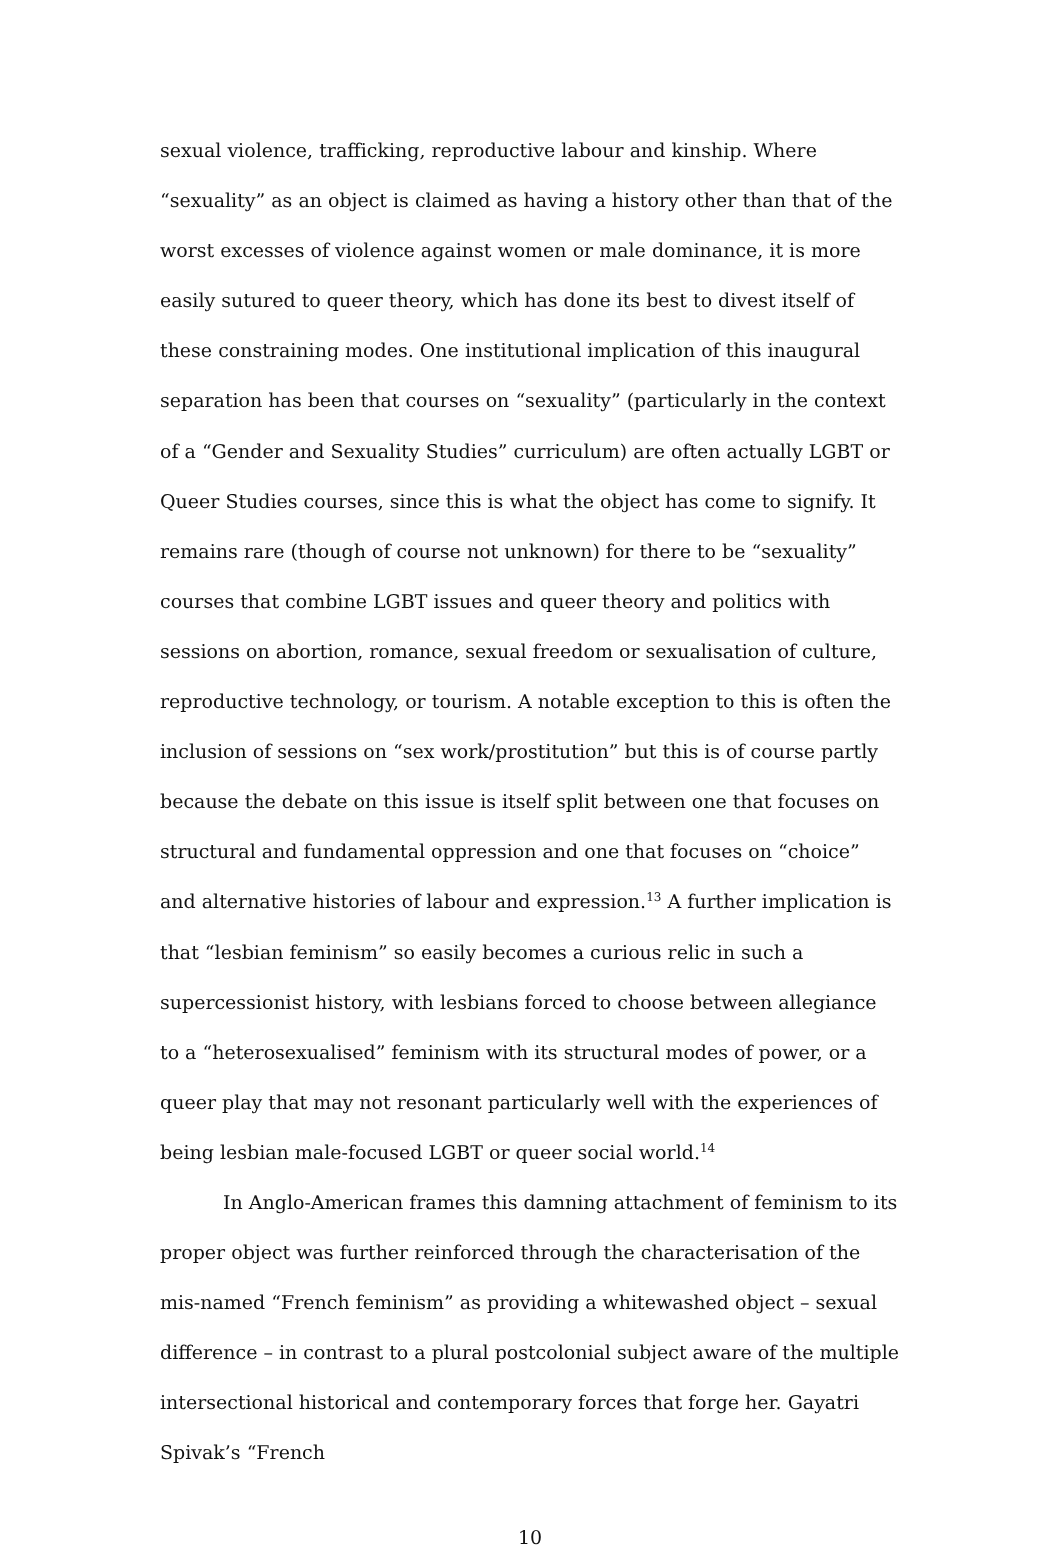sexual violence, trafficking, reproductive labour and kinship. Where “sexuality” as an object is claimed as having a history other than that of the worst excesses of violence against women or male dominance, it is more easily sutured to queer theory, which has done its best to divest itself of these constraining modes. One institutional implication of this inaugural separation has been that courses on “sexuality” (particularly in the context of a “Gender and Sexuality Studies” curriculum) are often actually LGBT or Queer Studies courses, since this is what the object has come to signify. It remains rare (though of course not unknown) for there to be “sexuality” courses that combine LGBT issues and queer theory and politics with sessions on abortion, romance, sexual freedom or sexualisation of culture, reproductive technology, or tourism. A notable exception to this is often the inclusion of sessions on “sex work/prostitution” but this is of course partly because the debate on this issue is itself split between one that focuses on structural and fundamental oppression and one that focuses on “choice” and alternative histories of labour and expression.<sup>13</sup> A further implication is that “lesbian feminism” so easily becomes a curious relic in such a supercessionist history, with lesbians forced to choose between allegiance to a “heterosexualised” feminism with its structural modes of power, or a queer play that may not resonant particularly well with the experiences of being lesbian male-focused LGBT or queer social world.<sup>14</sup>
In Anglo-American frames this damning attachment of feminism to its proper object was further reinforced through the characterisation of the mis-named “French feminism” as providing a whitewashed object – sexual difference – in contrast to a plural postcolonial subject aware of the multiple intersectional historical and contemporary forces that forge her. Gayatri Spivak’s “French
10